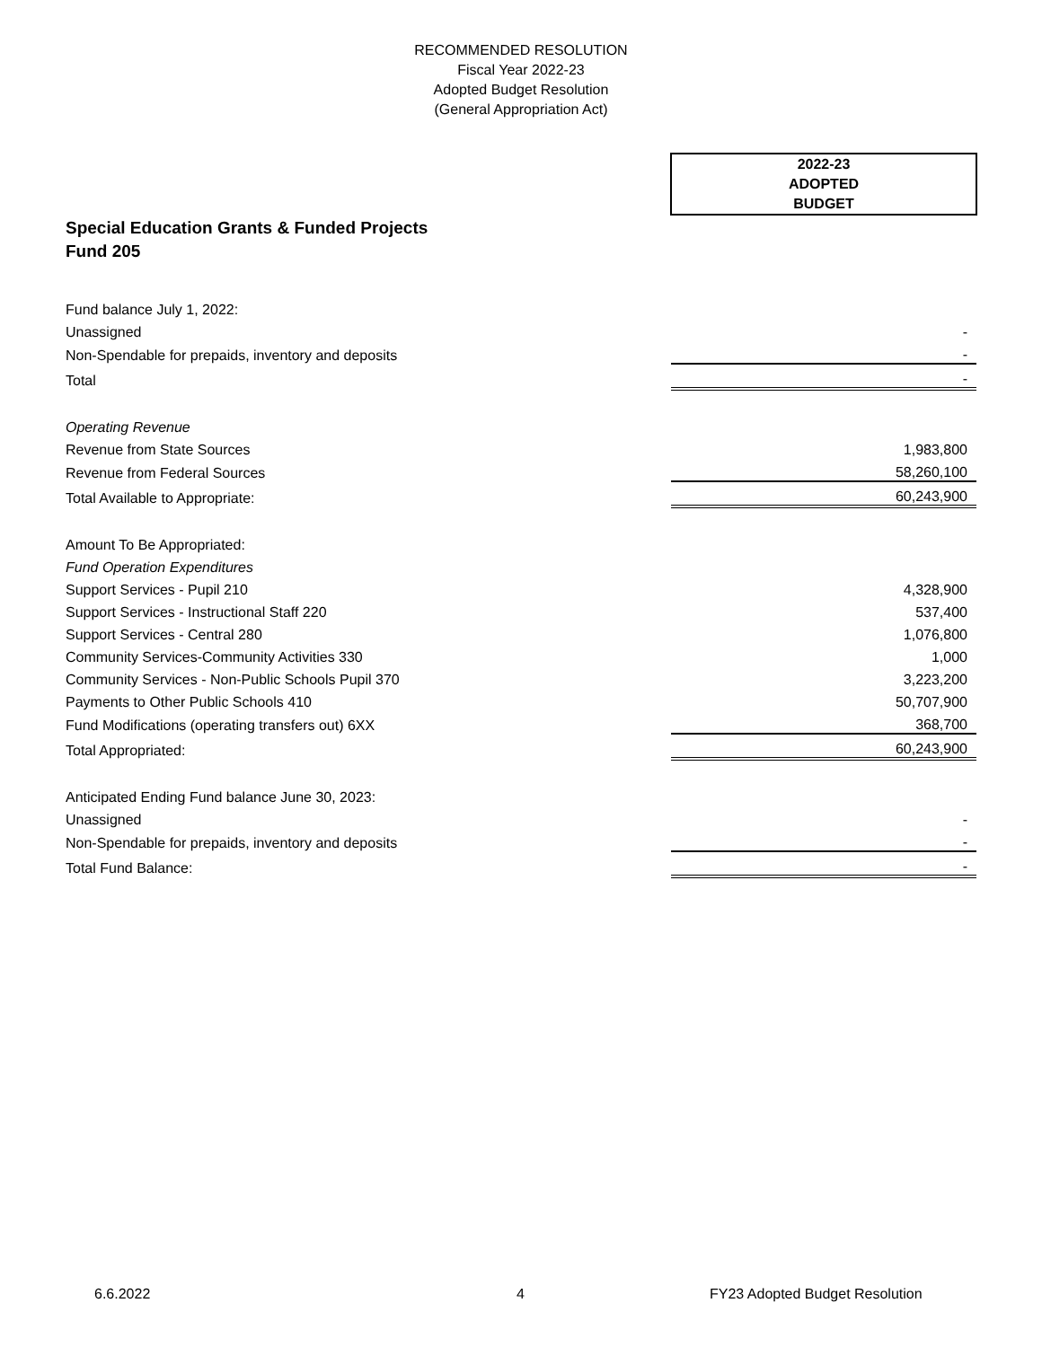RECOMMENDED RESOLUTION
Fiscal Year 2022-23
Adopted Budget Resolution
(General Appropriation Act)
| | 2022-23 ADOPTED BUDGET |
| Special Education Grants & Funded Projects | |
| Fund 205 | |
| Fund balance July 1, 2022: | |
| Unassigned | - |
| Non-Spendable for prepaids, inventory and deposits | - |
| Total | - |
| Operating Revenue | |
| Revenue from State Sources | 1,983,800 |
| Revenue from Federal Sources | 58,260,100 |
| Total Available to Appropriate: | 60,243,900 |
| Amount To Be Appropriated: | |
| Fund Operation Expenditures | |
| Support Services - Pupil 210 | 4,328,900 |
| Support Services - Instructional Staff 220 | 537,400 |
| Support Services - Central 280 | 1,076,800 |
| Community Services-Community Activities 330 | 1,000 |
| Community Services - Non-Public Schools Pupil 370 | 3,223,200 |
| Payments to Other Public Schools 410 | 50,707,900 |
| Fund Modifications (operating transfers out) 6XX | 368,700 |
| Total Appropriated: | 60,243,900 |
| Anticipated Ending Fund balance June 30, 2023: | |
| Unassigned | - |
| Non-Spendable for prepaids, inventory and deposits | - |
| Total Fund Balance: | - |
6.6.2022 4 FY23 Adopted Budget Resolution